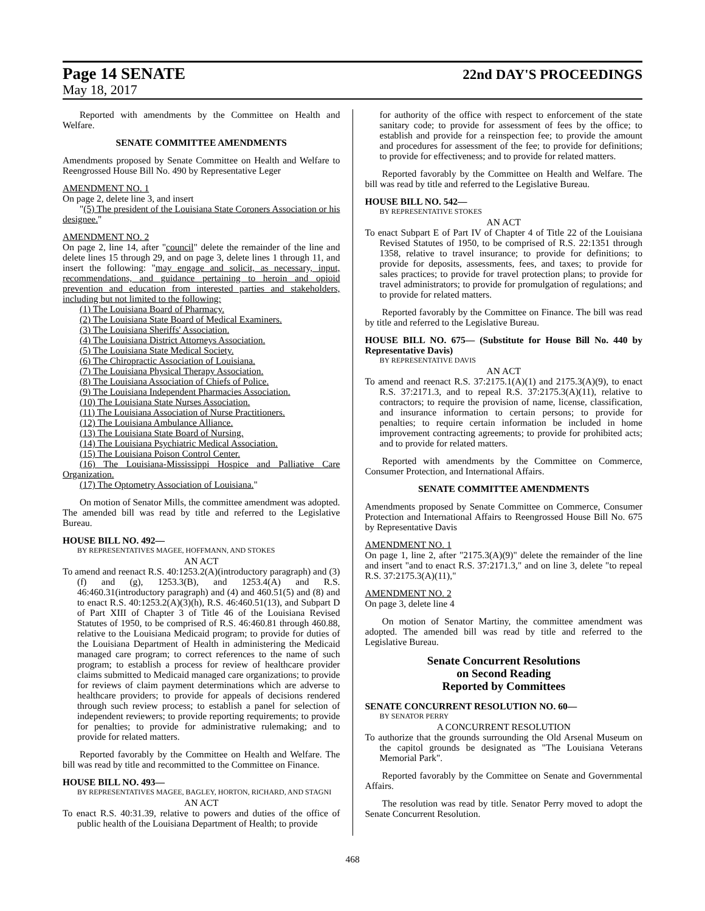Page 14 SENATE 22nd DAY'S PROCEEDINGS
May 18, 2017
Reported with amendments by the Committee on Health and Welfare.
SENATE COMMITTEE AMENDMENTS
Amendments proposed by Senate Committee on Health and Welfare to Reengrossed House Bill No. 490 by Representative Leger
AMENDMENT NO. 1
On page 2, delete line 3, and insert
"(5) The president of the Louisiana State Coroners Association or his designee."
AMENDMENT NO. 2
On page 2, line 14, after "council" delete the remainder of the line and delete lines 15 through 29, and on page 3, delete lines 1 through 11, and insert the following: "may engage and solicit, as necessary, input, recommendations, and guidance pertaining to heroin and opioid prevention and education from interested parties and stakeholders, including but not limited to the following:
(1) The Louisiana Board of Pharmacy.
(2) The Louisiana State Board of Medical Examiners.
(3) The Louisiana Sheriffs' Association.
(4) The Louisiana District Attorneys Association.
(5) The Louisiana State Medical Society.
(6) The Chiropractic Association of Louisiana.
(7) The Louisiana Physical Therapy Association.
(8) The Louisiana Association of Chiefs of Police.
(9) The Louisiana Independent Pharmacies Association.
(10) The Louisiana State Nurses Association.
(11) The Louisiana Association of Nurse Practitioners.
(12) The Louisiana Ambulance Alliance.
(13) The Louisiana State Board of Nursing.
(14) The Louisiana Psychiatric Medical Association.
(15) The Louisiana Poison Control Center.
(16) The Louisiana-Mississippi Hospice and Palliative Care Organization.
(17) The Optometry Association of Louisiana."
On motion of Senator Mills, the committee amendment was adopted. The amended bill was read by title and referred to the Legislative Bureau.
HOUSE BILL NO. 492—
BY REPRESENTATIVES MAGEE, HOFFMANN, AND STOKES
AN ACT
To amend and reenact R.S. 40:1253.2(A)(introductory paragraph) and (3)(f) and (g), 1253.3(B), and 1253.4(A) and R.S. 46:460.31(introductory paragraph) and (4) and 460.51(5) and (8) and to enact R.S. 40:1253.2(A)(3)(h), R.S. 46:460.51(13), and Subpart D of Part XIII of Chapter 3 of Title 46 of the Louisiana Revised Statutes of 1950, to be comprised of R.S. 46:460.81 through 460.88, relative to the Louisiana Medicaid program; to provide for duties of the Louisiana Department of Health in administering the Medicaid managed care program; to correct references to the name of such program; to establish a process for review of healthcare provider claims submitted to Medicaid managed care organizations; to provide for reviews of claim payment determinations which are adverse to healthcare providers; to provide for appeals of decisions rendered through such review process; to establish a panel for selection of independent reviewers; to provide reporting requirements; to provide for penalties; to provide for administrative rulemaking; and to provide for related matters.
Reported favorably by the Committee on Health and Welfare. The bill was read by title and recommitted to the Committee on Finance.
HOUSE BILL NO. 493—
BY REPRESENTATIVES MAGEE, BAGLEY, HORTON, RICHARD, AND STAGNI
AN ACT
To enact R.S. 40:31.39, relative to powers and duties of the office of public health of the Louisiana Department of Health; to provide
for authority of the office with respect to enforcement of the state sanitary code; to provide for assessment of fees by the office; to establish and provide for a reinspection fee; to provide the amount and procedures for assessment of the fee; to provide for definitions; to provide for effectiveness; and to provide for related matters.
Reported favorably by the Committee on Health and Welfare. The bill was read by title and referred to the Legislative Bureau.
HOUSE BILL NO. 542—
BY REPRESENTATIVE STOKES
AN ACT
To enact Subpart E of Part IV of Chapter 4 of Title 22 of the Louisiana Revised Statutes of 1950, to be comprised of R.S. 22:1351 through 1358, relative to travel insurance; to provide for definitions; to provide for deposits, assessments, fees, and taxes; to provide for sales practices; to provide for travel protection plans; to provide for travel administrators; to provide for promulgation of regulations; and to provide for related matters.
Reported favorably by the Committee on Finance. The bill was read by title and referred to the Legislative Bureau.
HOUSE BILL NO. 675— (Substitute for House Bill No. 440 by Representative Davis)
BY REPRESENTATIVE DAVIS
AN ACT
To amend and reenact R.S. 37:2175.1(A)(1) and 2175.3(A)(9), to enact R.S. 37:2171.3, and to repeal R.S. 37:2175.3(A)(11), relative to contractors; to require the provision of name, license, classification, and insurance information to certain persons; to provide for penalties; to require certain information be included in home improvement contracting agreements; to provide for prohibited acts; and to provide for related matters.
Reported with amendments by the Committee on Commerce, Consumer Protection, and International Affairs.
SENATE COMMITTEE AMENDMENTS
Amendments proposed by Senate Committee on Commerce, Consumer Protection and International Affairs to Reengrossed House Bill No. 675 by Representative Davis
AMENDMENT NO. 1
On page 1, line 2, after "2175.3(A)(9)" delete the remainder of the line and insert "and to enact R.S. 37:2171.3," and on line 3, delete "to repeal R.S. 37:2175.3(A)(11),"
AMENDMENT NO. 2
On page 3, delete line 4
On motion of Senator Martiny, the committee amendment was adopted. The amended bill was read by title and referred to the Legislative Bureau.
Senate Concurrent Resolutions
on Second Reading
Reported by Committees
SENATE CONCURRENT RESOLUTION NO. 60—
BY SENATOR PERRY
A CONCURRENT RESOLUTION
To authorize that the grounds surrounding the Old Arsenal Museum on the capitol grounds be designated as "The Louisiana Veterans Memorial Park".
Reported favorably by the Committee on Senate and Governmental Affairs.
The resolution was read by title. Senator Perry moved to adopt the Senate Concurrent Resolution.
468